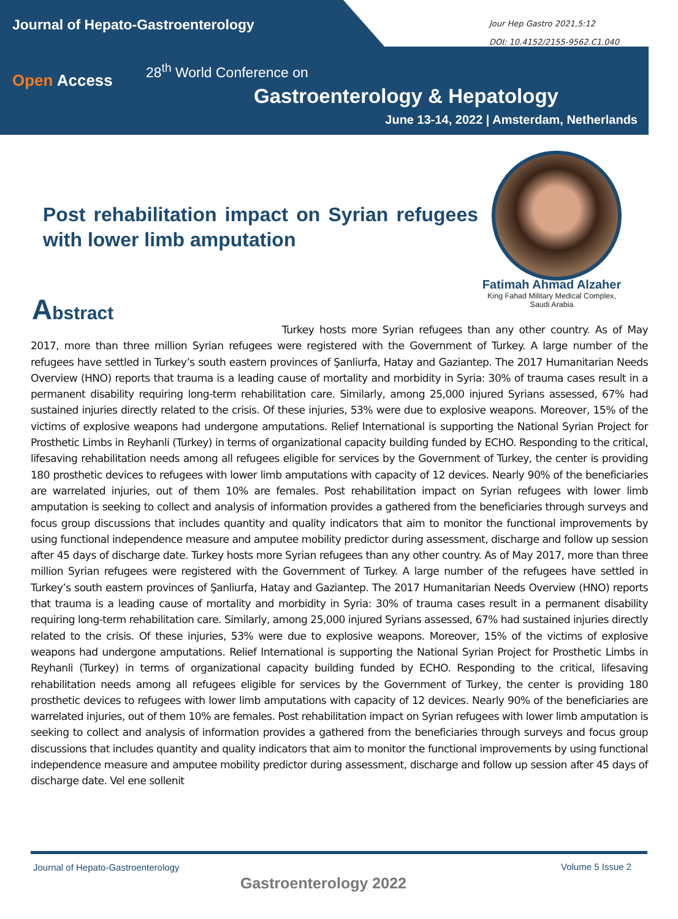Journal of Hepato-Gastroenterology
Jour Hep Gastro 2021,5:12
DOI: 10.4152/2155-9562.C1.040
Open Access
28<sup>th</sup> World Conference on
Gastroenterology & Hepatology
June 13-14, 2022 | Amsterdam, Netherlands
Post rehabilitation impact on Syrian refugees with lower limb amputation
Fatimah Ahmad Alzaher
King Fahad Military Medical Complex,
Saudi Arabia
Abstract
Turkey hosts more Syrian refugees than any other country. As of May 2017, more than three million Syrian refugees were registered with the Government of Turkey. A large number of the refugees have settled in Turkey’s south eastern provinces of Şanliurfa, Hatay and Gaziantep. The 2017 Humanitarian Needs Overview (HNO) reports that trauma is a leading cause of mortality and morbidity in Syria: 30% of trauma cases result in a permanent disability requiring long-term rehabilitation care. Similarly, among 25,000 injured Syrians assessed, 67% had sustained injuries directly related to the crisis. Of these injuries, 53% were due to explosive weapons. Moreover, 15% of the victims of explosive weapons had undergone amputations. Relief International is supporting the National Syrian Project for Prosthetic Limbs in Reyhanli (Turkey) in terms of organizational capacity building funded by ECHO. Responding to the critical, lifesaving rehabilitation needs among all refugees eligible for services by the Government of Turkey, the center is providing 180 prosthetic devices to refugees with lower limb amputations with capacity of 12 devices. Nearly 90% of the beneficiaries are warrelated injuries, out of them 10% are females. Post rehabilitation impact on Syrian refugees with lower limb amputation is seeking to collect and analysis of information provides a gathered from the beneficiaries through surveys and focus group discussions that includes quantity and quality indicators that aim to monitor the functional improvements by using functional independence measure and amputee mobility predictor during assessment, discharge and follow up session after 45 days of discharge date. Turkey hosts more Syrian refugees than any other country. As of May 2017, more than three million Syrian refugees were registered with the Government of Turkey. A large number of the refugees have settled in Turkey’s south eastern provinces of Şanliurfa, Hatay and Gaziantep. The 2017 Humanitarian Needs Overview (HNO) reports that trauma is a leading cause of mortality and morbidity in Syria: 30% of trauma cases result in a permanent disability requiring long-term rehabilitation care. Similarly, among 25,000 injured Syrians assessed, 67% had sustained injuries directly related to the crisis. Of these injuries, 53% were due to explosive weapons. Moreover, 15% of the victims of explosive weapons had undergone amputations. Relief International is supporting the National Syrian Project for Prosthetic Limbs in Reyhanli (Turkey) in terms of organizational capacity building funded by ECHO. Responding to the critical, lifesaving rehabilitation needs among all refugees eligible for services by the Government of Turkey, the center is providing 180 prosthetic devices to refugees with lower limb amputations with capacity of 12 devices. Nearly 90% of the beneficiaries are warrelated injuries, out of them 10% are females. Post rehabilitation impact on Syrian refugees with lower limb amputation is seeking to collect and analysis of information provides a gathered from the beneficiaries through surveys and focus group discussions that includes quantity and quality indicators that aim to monitor the functional improvements by using functional independence measure and amputee mobility predictor during assessment, discharge and follow up session after 45 days of discharge date. Vel ene sollenit
Journal of Hepato-Gastroenterology
Volume 5 Issue 2
Gastroenterology 2022